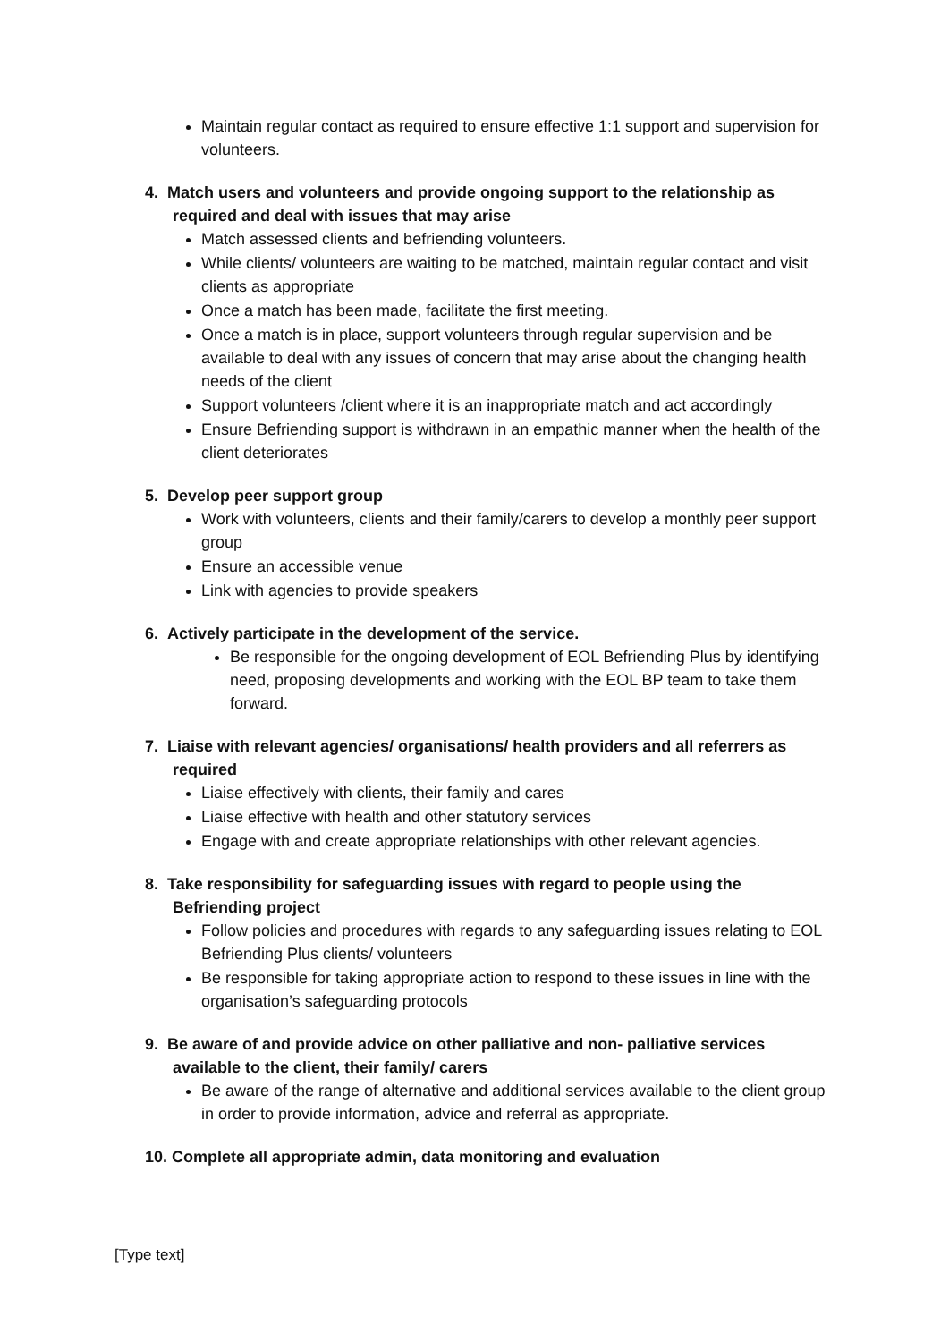Maintain regular contact as required to ensure effective 1:1 support and supervision for volunteers.
4. Match users and volunteers and provide ongoing support to the relationship as required and deal with issues that may arise
Match assessed clients and befriending volunteers.
While clients/ volunteers are waiting to be matched, maintain regular contact and visit clients as appropriate
Once a match has been made, facilitate the first meeting.
Once a match is in place, support volunteers through regular supervision and be available to deal with any issues of concern that may arise about the changing health needs of the client
Support volunteers /client where it is an inappropriate match and act accordingly
Ensure Befriending support is withdrawn in an empathic manner when the health of the client deteriorates
5. Develop peer support group
Work with volunteers, clients and their family/carers to develop a monthly peer support group
Ensure an accessible venue
Link with agencies to provide speakers
6. Actively participate in the development of the service.
Be responsible for the ongoing development of EOL Befriending Plus by identifying need, proposing developments and working with the EOL BP team to take them forward.
7. Liaise with relevant agencies/ organisations/ health providers and all referrers as required
Liaise effectively with clients, their family and cares
Liaise effective with health and other statutory services
Engage with and create appropriate relationships with other relevant agencies.
8. Take responsibility for safeguarding issues with regard to people using the Befriending project
Follow policies and procedures with regards to any safeguarding issues relating to EOL Befriending Plus clients/ volunteers
Be responsible for taking appropriate action to respond to these issues in line with the organisation’s safeguarding protocols
9. Be aware of and provide advice on other palliative and non- palliative services available to the client, their family/ carers
Be aware of the range of alternative and additional services available to the client group in order to provide information, advice and referral as appropriate.
10. Complete all appropriate admin, data monitoring and evaluation
[Type text]